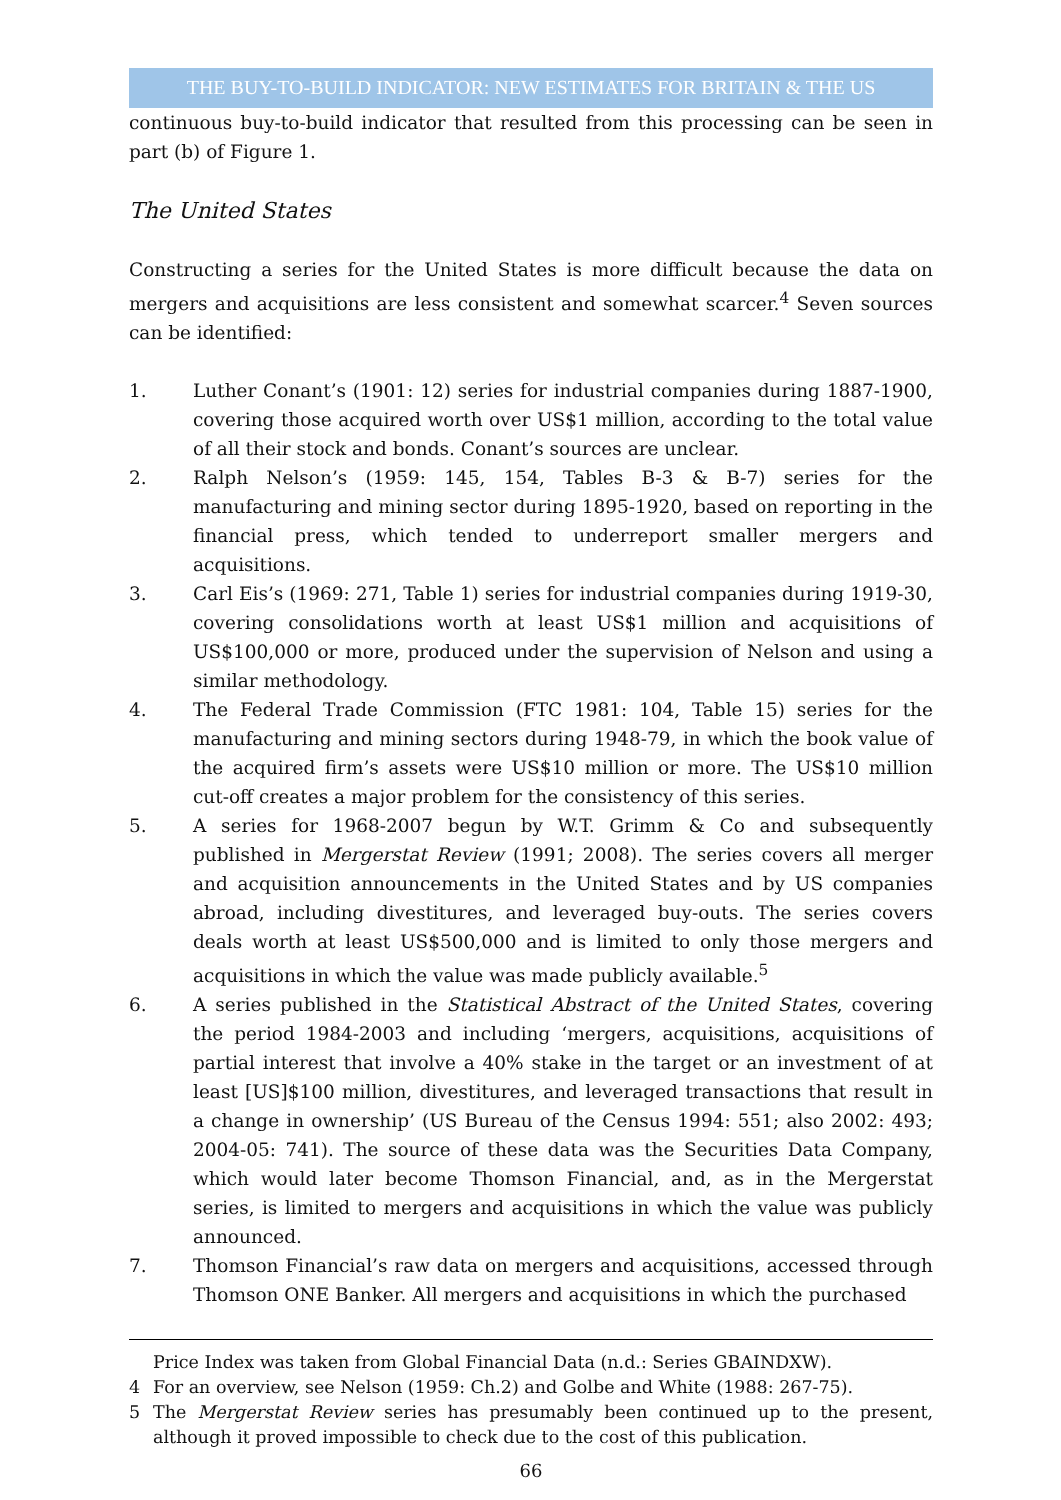THE BUY-TO-BUILD INDICATOR: NEW ESTIMATES FOR BRITAIN & THE US
continuous buy-to-build indicator that resulted from this processing can be seen in part (b) of Figure 1.
The United States
Constructing a series for the United States is more difficult because the data on mergers and acquisitions are less consistent and somewhat scarcer.<sup>4</sup> Seven sources can be identified:
1. Luther Conant’s (1901: 12) series for industrial companies during 1887-1900, covering those acquired worth over US$1 million, according to the total value of all their stock and bonds. Conant’s sources are unclear.
2. Ralph Nelson’s (1959: 145, 154, Tables B-3 & B-7) series for the manufacturing and mining sector during 1895-1920, based on reporting in the financial press, which tended to underreport smaller mergers and acquisitions.
3. Carl Eis’s (1969: 271, Table 1) series for industrial companies during 1919-30, covering consolidations worth at least US$1 million and acquisitions of US$100,000 or more, produced under the supervision of Nelson and using a similar methodology.
4. The Federal Trade Commission (FTC 1981: 104, Table 15) series for the manufacturing and mining sectors during 1948-79, in which the book value of the acquired firm’s assets were US$10 million or more. The US$10 million cut-off creates a major problem for the consistency of this series.
5. A series for 1968-2007 begun by W.T. Grimm & Co and subsequently published in Mergerstat Review (1991; 2008). The series covers all merger and acquisition announcements in the United States and by US companies abroad, including divestitures, and leveraged buy-outs. The series covers deals worth at least US$500,000 and is limited to only those mergers and acquisitions in which the value was made publicly available.<sup>5</sup>
6. A series published in the Statistical Abstract of the United States, covering the period 1984-2003 and including ‘mergers, acquisitions, acquisitions of partial interest that involve a 40% stake in the target or an investment of at least [US]$100 million, divestitures, and leveraged transactions that result in a change in ownership’ (US Bureau of the Census 1994: 551; also 2002: 493; 2004-05: 741). The source of these data was the Securities Data Company, which would later become Thomson Financial, and, as in the Mergerstat series, is limited to mergers and acquisitions in which the value was publicly announced.
7. Thomson Financial’s raw data on mergers and acquisitions, accessed through Thomson ONE Banker. All mergers and acquisitions in which the purchased
Price Index was taken from Global Financial Data (n.d.: Series GBAINDXW).
4 For an overview, see Nelson (1959: Ch.2) and Golbe and White (1988: 267-75).
5 The Mergerstat Review series has presumably been continued up to the present, although it proved impossible to check due to the cost of this publication.
66